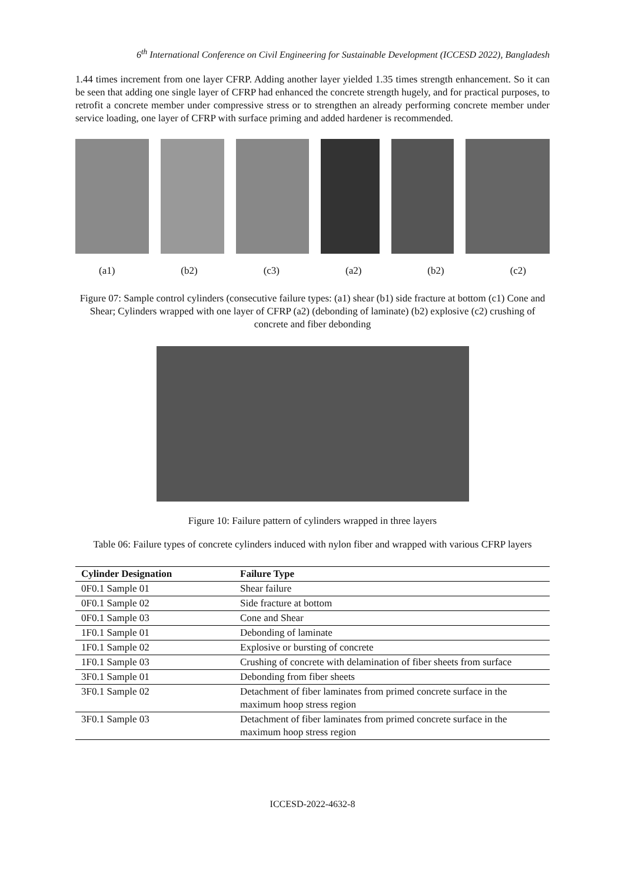6<sup>th</sup> International Conference on Civil Engineering for Sustainable Development (ICCESD 2022), Bangladesh
1.44 times increment from one layer CFRP. Adding another layer yielded 1.35 times strength enhancement. So it can be seen that adding one single layer of CFRP had enhanced the concrete strength hugely, and for practical purposes, to retrofit a concrete member under compressive stress or to strengthen an already performing concrete member under service loading, one layer of CFRP with surface priming and added hardener is recommended.
(a1) (b2) (c3) (a2) (b2) (c2)
Figure 07: Sample control cylinders (consecutive failure types: (a1) shear (b1) side fracture at bottom (c1) Cone and Shear; Cylinders wrapped with one layer of CFRP (a2) (debonding of laminate) (b2) explosive (c2) crushing of concrete and fiber debonding
Figure 10: Failure pattern of cylinders wrapped in three layers
Table 06: Failure types of concrete cylinders induced with nylon fiber and wrapped with various CFRP layers
| Cylinder Designation | Failure Type |
| --- | --- |
| 0F0.1 Sample 01 | Shear failure |
| 0F0.1 Sample 02 | Side fracture at bottom |
| 0F0.1 Sample 03 | Cone and Shear |
| 1F0.1 Sample 01 | Debonding of laminate |
| 1F0.1 Sample 02 | Explosive or bursting of concrete |
| 1F0.1 Sample 03 | Crushing of concrete with delamination of fiber sheets from surface |
| 3F0.1 Sample 01 | Debonding from fiber sheets |
| 3F0.1 Sample 02 | Detachment of fiber laminates from primed concrete surface in the maximum hoop stress region |
| 3F0.1 Sample 03 | Detachment of fiber laminates from primed concrete surface in the maximum hoop stress region |
ICCESD-2022-4632-8